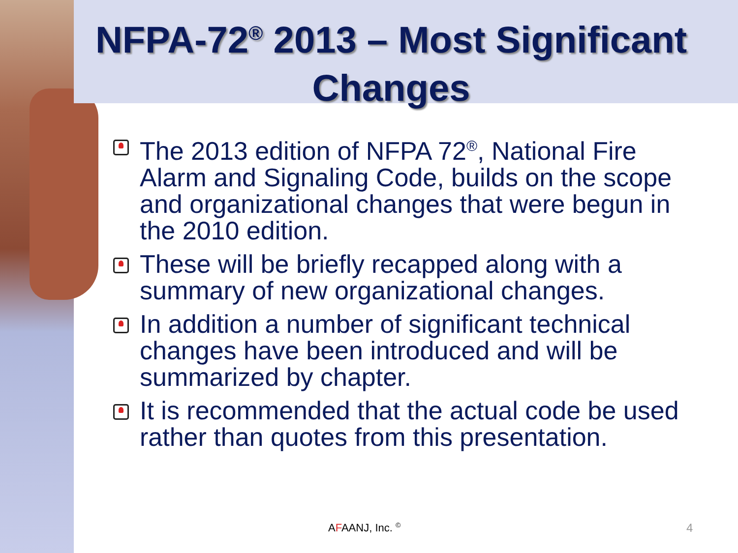NFPA-72<sup>®</sup> 2013 – Most Significant Changes
The 2013 edition of NFPA 72<sup>®</sup>, National Fire Alarm and Signaling Code, builds on the scope and organizational changes that were begun in the 2010 edition.
These will be briefly recapped along with a summary of new organizational changes.
In addition a number of significant technical changes have been introduced and will be summarized by chapter.
It is recommended that the actual code be used rather than quotes from this presentation.
AFAANJ, Inc. <sup>©</sup> 4